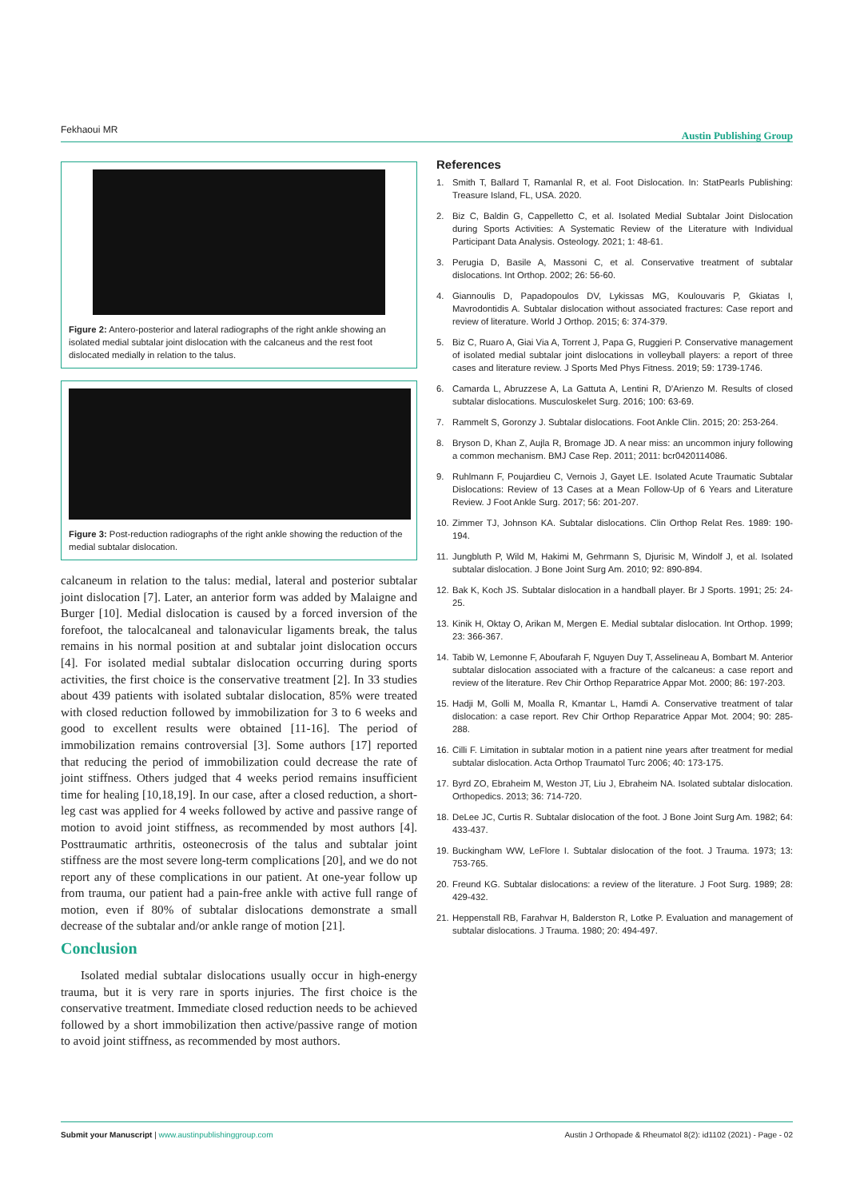Fekhaoui MR Austin Publishing Group
Figure 2: Antero-posterior and lateral radiographs of the right ankle showing an isolated medial subtalar joint dislocation with the calcaneus and the rest foot dislocated medially in relation to the talus.
Figure 3: Post-reduction radiographs of the right ankle showing the reduction of the medial subtalar dislocation.
calcaneum in relation to the talus: medial, lateral and posterior subtalar joint dislocation [7]. Later, an anterior form was added by Malaigne and Burger [10]. Medial dislocation is caused by a forced inversion of the forefoot, the talocalcaneal and talonavicular ligaments break, the talus remains in his normal position at and subtalar joint dislocation occurs [4]. For isolated medial subtalar dislocation occurring during sports activities, the first choice is the conservative treatment [2]. In 33 studies about 439 patients with isolated subtalar dislocation, 85% were treated with closed reduction followed by immobilization for 3 to 6 weeks and good to excellent results were obtained [11-16]. The period of immobilization remains controversial [3]. Some authors [17] reported that reducing the period of immobilization could decrease the rate of joint stiffness. Others judged that 4 weeks period remains insufficient time for healing [10,18,19]. In our case, after a closed reduction, a short-leg cast was applied for 4 weeks followed by active and passive range of motion to avoid joint stiffness, as recommended by most authors [4]. Posttraumatic arthritis, osteonecrosis of the talus and subtalar joint stiffness are the most severe long-term complications [20], and we do not report any of these complications in our patient. At one-year follow up from trauma, our patient had a pain-free ankle with active full range of motion, even if 80% of subtalar dislocations demonstrate a small decrease of the subtalar and/or ankle range of motion [21].
Conclusion
Isolated medial subtalar dislocations usually occur in high-energy trauma, but it is very rare in sports injuries. The first choice is the conservative treatment. Immediate closed reduction needs to be achieved followed by a short immobilization then active/passive range of motion to avoid joint stiffness, as recommended by most authors.
References
1. Smith T, Ballard T, Ramanlal R, et al. Foot Dislocation. In: StatPearls Publishing: Treasure Island, FL, USA. 2020.
2. Biz C, Baldin G, Cappelletto C, et al. Isolated Medial Subtalar Joint Dislocation during Sports Activities: A Systematic Review of the Literature with Individual Participant Data Analysis. Osteology. 2021; 1: 48-61.
3. Perugia D, Basile A, Massoni C, et al. Conservative treatment of subtalar dislocations. Int Orthop. 2002; 26: 56-60.
4. Giannoulis D, Papadopoulos DV, Lykissas MG, Koulouvaris P, Gkiatas I, Mavrodontidis A. Subtalar dislocation without associated fractures: Case report and review of literature. World J Orthop. 2015; 6: 374-379.
5. Biz C, Ruaro A, Giai Via A, Torrent J, Papa G, Ruggieri P. Conservative management of isolated medial subtalar joint dislocations in volleyball players: a report of three cases and literature review. J Sports Med Phys Fitness. 2019; 59: 1739-1746.
6. Camarda L, Abruzzese A, La Gattuta A, Lentini R, D'Arienzo M. Results of closed subtalar dislocations. Musculoskelet Surg. 2016; 100: 63-69.
7. Rammelt S, Goronzy J. Subtalar dislocations. Foot Ankle Clin. 2015; 20: 253-264.
8. Bryson D, Khan Z, Aujla R, Bromage JD. A near miss: an uncommon injury following a common mechanism. BMJ Case Rep. 2011; 2011: bcr0420114086.
9. Ruhlmann F, Poujardieu C, Vernois J, Gayet LE. Isolated Acute Traumatic Subtalar Dislocations: Review of 13 Cases at a Mean Follow-Up of 6 Years and Literature Review. J Foot Ankle Surg. 2017; 56: 201-207.
10.
Zimmer TJ, Johnson KA. Subtalar dislocations. Clin Orthop Relat Res. 1989: 190-194.
11.
Jungbluth P, Wild M, Hakimi M, Gehrmann S, Djurisic M, Windolf J, et al. Isolated subtalar dislocation. J Bone Joint Surg Am. 2010; 92: 890-894.
12.
Bak K, Koch JS. Subtalar dislocation in a handball player. Br J Sports. 1991; 25: 24-25.
13.
Kinik H, Oktay O, Arikan M, Mergen E. Medial subtalar dislocation. Int Orthop. 1999; 23: 366-367.
14.
Tabib W, Lemonne F, Aboufarah F, Nguyen Duy T, Asselineau A, Bombart M. Anterior subtalar dislocation associated with a fracture of the calcaneus: a case report and review of the literature. Rev Chir Orthop Reparatrice Appar Mot. 2000; 86: 197-203.
15.
Hadji M, Golli M, Moalla R, Kmantar L, Hamdi A. Conservative treatment of talar dislocation: a case report. Rev Chir Orthop Reparatrice Appar Mot. 2004; 90: 285-288.
16.
Cilli F. Limitation in subtalar motion in a patient nine years after treatment for medial subtalar dislocation. Acta Orthop Traumatol Turc 2006; 40: 173-175.
17.
Byrd ZO, Ebraheim M, Weston JT, Liu J, Ebraheim NA. Isolated subtalar dislocation. Orthopedics. 2013; 36: 714-720.
18.
DeLee JC, Curtis R. Subtalar dislocation of the foot. J Bone Joint Surg Am. 1982; 64: 433-437.
19.
Buckingham WW, LeFlore I. Subtalar dislocation of the foot. J Trauma. 1973; 13: 753-765.
20.
Freund KG. Subtalar dislocations: a review of the literature. J Foot Surg. 1989; 28: 429-432.
21.
Heppenstall RB, Farahvar H, Balderston R, Lotke P. Evaluation and management of subtalar dislocations. J Trauma. 1980; 20: 494-497.
Submit your Manuscript | www.austinpublishinggroup.com
Austin J Orthopade & Rheumatol 8(2): id1102 (2021) - Page - 02